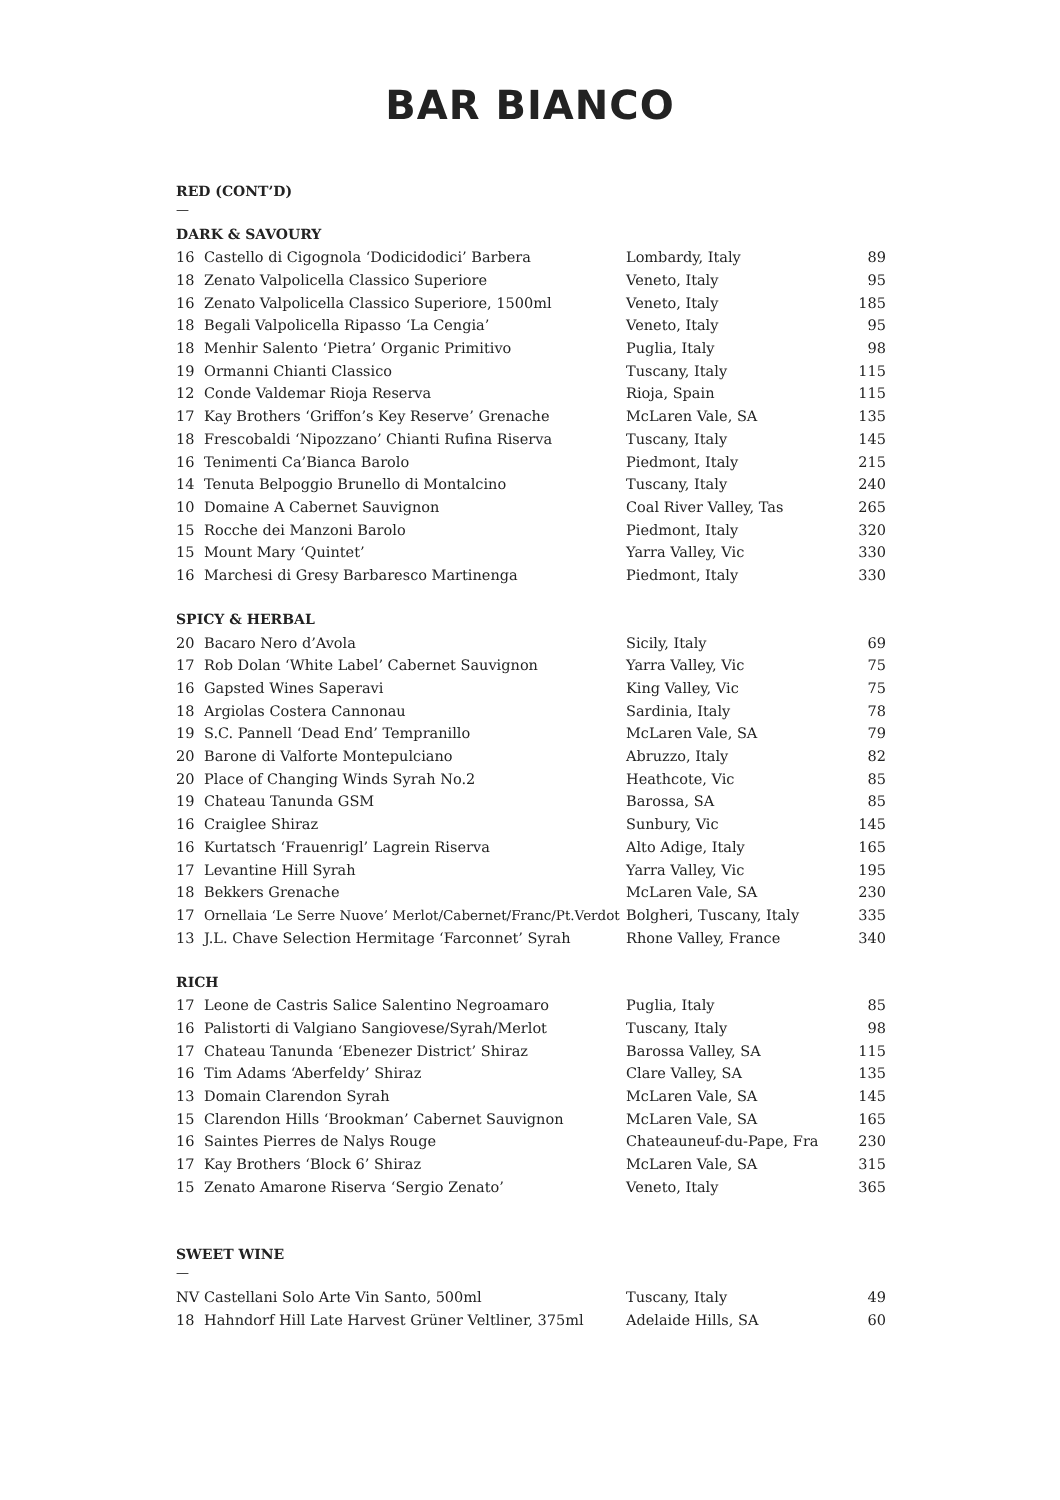BAR BIANCO
RED (CONT’D)
—
DARK & SAVOURY
| 16 | Castello di Cigognola ‘Dodicidodici’ Barbera | Lombardy, Italy | 89 |
| 18 | Zenato Valpolicella Classico Superiore | Veneto, Italy | 95 |
| 16 | Zenato Valpolicella Classico Superiore, 1500ml | Veneto, Italy | 185 |
| 18 | Begali Valpolicella Ripasso ‘La Cengia’ | Veneto, Italy | 95 |
| 18 | Menhir Salento ‘Pietra’ Organic Primitivo | Puglia, Italy | 98 |
| 19 | Ormanni Chianti Classico | Tuscany, Italy | 115 |
| 12 | Conde Valdemar Rioja Reserva | Rioja, Spain | 115 |
| 17 | Kay Brothers ‘Griffon’s Key Reserve’ Grenache | McLaren Vale, SA | 135 |
| 18 | Frescobaldi ‘Nipozzano’ Chianti Rufina Riserva | Tuscany, Italy | 145 |
| 16 | Tenimenti Ca’Bianca Barolo | Piedmont, Italy | 215 |
| 14 | Tenuta Belpoggio Brunello di Montalcino | Tuscany, Italy | 240 |
| 10 | Domaine A Cabernet Sauvignon | Coal River Valley, Tas | 265 |
| 15 | Rocche dei Manzoni Barolo | Piedmont, Italy | 320 |
| 15 | Mount Mary ‘Quintet’ | Yarra Valley, Vic | 330 |
| 16 | Marchesi di Gresy Barbaresco Martinenga | Piedmont, Italy | 330 |
SPICY & HERBAL
| 20 | Bacaro Nero d’Avola | Sicily, Italy | 69 |
| 17 | Rob Dolan ‘White Label’ Cabernet Sauvignon | Yarra Valley, Vic | 75 |
| 16 | Gapsted Wines Saperavi | King Valley, Vic | 75 |
| 18 | Argiolas Costera Cannonau | Sardinia, Italy | 78 |
| 19 | S.C. Pannell ‘Dead End’ Tempranillo | McLaren Vale, SA | 79 |
| 20 | Barone di Valforte Montepulciano | Abruzzo, Italy | 82 |
| 20 | Place of Changing Winds Syrah No.2 | Heathcote, Vic | 85 |
| 19 | Chateau Tanunda GSM | Barossa, SA | 85 |
| 16 | Craiglee Shiraz | Sunbury, Vic | 145 |
| 16 | Kurtatsch ‘Frauenrigl’ Lagrein Riserva | Alto Adige, Italy | 165 |
| 17 | Levantine Hill Syrah | Yarra Valley, Vic | 195 |
| 18 | Bekkers Grenache | McLaren Vale, SA | 230 |
| 17 | Ornellaia ‘Le Serre Nuove’ Merlot/Cabernet/Franc/Pt.Verdot | Bolgheri, Tuscany, Italy | 335 |
| 13 | J.L. Chave Selection Hermitage ‘Farconnet’ Syrah | Rhone Valley, France | 340 |
RICH
| 17 | Leone de Castris Salice Salentino Negroamaro | Puglia, Italy | 85 |
| 16 | Palistorti di Valgiano Sangiovese/Syrah/Merlot | Tuscany, Italy | 98 |
| 17 | Chateau Tanunda ‘Ebenezer District’ Shiraz | Barossa Valley, SA | 115 |
| 16 | Tim Adams ‘Aberfeldy’ Shiraz | Clare Valley, SA | 135 |
| 13 | Domain Clarendon Syrah | McLaren Vale, SA | 145 |
| 15 | Clarendon Hills ‘Brookman’ Cabernet Sauvignon | McLaren Vale, SA | 165 |
| 16 | Saintes Pierres de Nalys Rouge | Chateauneuf-du-Pape, Fra | 230 |
| 17 | Kay Brothers ‘Block 6’ Shiraz | McLaren Vale, SA | 315 |
| 15 | Zenato Amarone Riserva ‘Sergio Zenato’ | Veneto, Italy | 365 |
SWEET WINE
—
| NV | Castellani Solo Arte Vin Santo, 500ml | Tuscany, Italy | 49 |
| 18 | Hahndorf Hill Late Harvest Grüner Veltliner, 375ml | Adelaide Hills, SA | 60 |